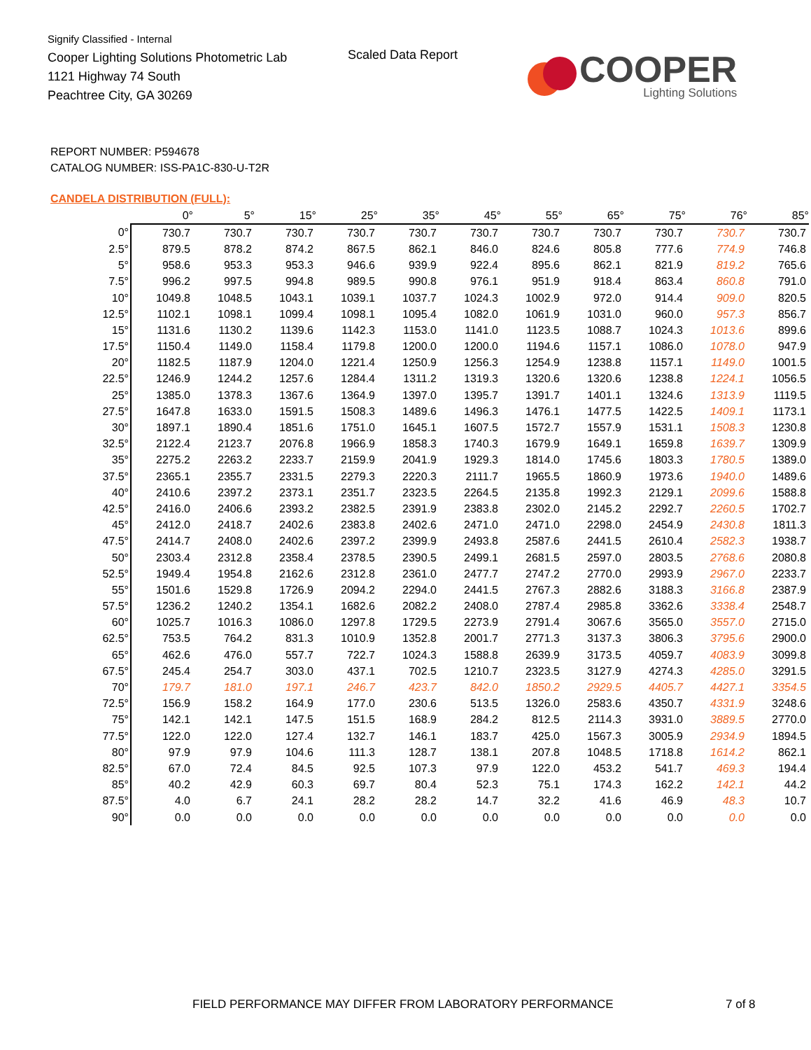Signify Classified - Internal
Cooper Lighting Solutions Photometric Lab
1121 Highway 74 South
Peachtree City, GA 30269
Scaled Data Report
COOPER
Lighting Solutions
REPORT NUMBER: P594678
CATALOG NUMBER: ISS-PA1C-830-U-T2R
CANDELA DISTRIBUTION (FULL):
| | 0° | 5° | 15° | 25° | 35° | 45° | 55° | 65° | 75° | 76° | 85° |
| --- | --- | --- | --- | --- | --- | --- | --- | --- | --- | --- | --- |
| 0° | 730.7 | 730.7 | 730.7 | 730.7 | 730.7 | 730.7 | 730.7 | 730.7 | 730.7 | 730.7 | 730.7 |
| 2.5° | 879.5 | 878.2 | 874.2 | 867.5 | 862.1 | 846.0 | 824.6 | 805.8 | 777.6 | 774.9 | 746.8 |
| 5° | 958.6 | 953.3 | 953.3 | 946.6 | 939.9 | 922.4 | 895.6 | 862.1 | 821.9 | 819.2 | 765.6 |
| 7.5° | 996.2 | 997.5 | 994.8 | 989.5 | 990.8 | 976.1 | 951.9 | 918.4 | 863.4 | 860.8 | 791.0 |
| 10° | 1049.8 | 1048.5 | 1043.1 | 1039.1 | 1037.7 | 1024.3 | 1002.9 | 972.0 | 914.4 | 909.0 | 820.5 |
| 12.5° | 1102.1 | 1098.1 | 1099.4 | 1098.1 | 1095.4 | 1082.0 | 1061.9 | 1031.0 | 960.0 | 957.3 | 856.7 |
| 15° | 1131.6 | 1130.2 | 1139.6 | 1142.3 | 1153.0 | 1141.0 | 1123.5 | 1088.7 | 1024.3 | 1013.6 | 899.6 |
| 17.5° | 1150.4 | 1149.0 | 1158.4 | 1179.8 | 1200.0 | 1200.0 | 1194.6 | 1157.1 | 1086.0 | 1078.0 | 947.9 |
| 20° | 1182.5 | 1187.9 | 1204.0 | 1221.4 | 1250.9 | 1256.3 | 1254.9 | 1238.8 | 1157.1 | 1149.0 | 1001.5 |
| 22.5° | 1246.9 | 1244.2 | 1257.6 | 1284.4 | 1311.2 | 1319.3 | 1320.6 | 1320.6 | 1238.8 | 1224.1 | 1056.5 |
| 25° | 1385.0 | 1378.3 | 1367.6 | 1364.9 | 1397.0 | 1395.7 | 1391.7 | 1401.1 | 1324.6 | 1313.9 | 1119.5 |
| 27.5° | 1647.8 | 1633.0 | 1591.5 | 1508.3 | 1489.6 | 1496.3 | 1476.1 | 1477.5 | 1422.5 | 1409.1 | 1173.1 |
| 30° | 1897.1 | 1890.4 | 1851.6 | 1751.0 | 1645.1 | 1607.5 | 1572.7 | 1557.9 | 1531.1 | 1508.3 | 1230.8 |
| 32.5° | 2122.4 | 2123.7 | 2076.8 | 1966.9 | 1858.3 | 1740.3 | 1679.9 | 1649.1 | 1659.8 | 1639.7 | 1309.9 |
| 35° | 2275.2 | 2263.2 | 2233.7 | 2159.9 | 2041.9 | 1929.3 | 1814.0 | 1745.6 | 1803.3 | 1780.5 | 1389.0 |
| 37.5° | 2365.1 | 2355.7 | 2331.5 | 2279.3 | 2220.3 | 2111.7 | 1965.5 | 1860.9 | 1973.6 | 1940.0 | 1489.6 |
| 40° | 2410.6 | 2397.2 | 2373.1 | 2351.7 | 2323.5 | 2264.5 | 2135.8 | 1992.3 | 2129.1 | 2099.6 | 1588.8 |
| 42.5° | 2416.0 | 2406.6 | 2393.2 | 2382.5 | 2391.9 | 2383.8 | 2302.0 | 2145.2 | 2292.7 | 2260.5 | 1702.7 |
| 45° | 2412.0 | 2418.7 | 2402.6 | 2383.8 | 2402.6 | 2471.0 | 2471.0 | 2298.0 | 2454.9 | 2430.8 | 1811.3 |
| 47.5° | 2414.7 | 2408.0 | 2402.6 | 2397.2 | 2399.9 | 2493.8 | 2587.6 | 2441.5 | 2610.4 | 2582.3 | 1938.7 |
| 50° | 2303.4 | 2312.8 | 2358.4 | 2378.5 | 2390.5 | 2499.1 | 2681.5 | 2597.0 | 2803.5 | 2768.6 | 2080.8 |
| 52.5° | 1949.4 | 1954.8 | 2162.6 | 2312.8 | 2361.0 | 2477.7 | 2747.2 | 2770.0 | 2993.9 | 2967.0 | 2233.7 |
| 55° | 1501.6 | 1529.8 | 1726.9 | 2094.2 | 2294.0 | 2441.5 | 2767.3 | 2882.6 | 3188.3 | 3166.8 | 2387.9 |
| 57.5° | 1236.2 | 1240.2 | 1354.1 | 1682.6 | 2082.2 | 2408.0 | 2787.4 | 2985.8 | 3362.6 | 3338.4 | 2548.7 |
| 60° | 1025.7 | 1016.3 | 1086.0 | 1297.8 | 1729.5 | 2273.9 | 2791.4 | 3067.6 | 3565.0 | 3557.0 | 2715.0 |
| 62.5° | 753.5 | 764.2 | 831.3 | 1010.9 | 1352.8 | 2001.7 | 2771.3 | 3137.3 | 3806.3 | 3795.6 | 2900.0 |
| 65° | 462.6 | 476.0 | 557.7 | 722.7 | 1024.3 | 1588.8 | 2639.9 | 3173.5 | 4059.7 | 4083.9 | 3099.8 |
| 67.5° | 245.4 | 254.7 | 303.0 | 437.1 | 702.5 | 1210.7 | 2323.5 | 3127.9 | 4274.3 | 4285.0 | 3291.5 |
| 70° | 179.7 | 181.0 | 197.1 | 246.7 | 423.7 | 842.0 | 1850.2 | 2929.5 | 4405.7 | 4427.1 | 3354.5 |
| 72.5° | 156.9 | 158.2 | 164.9 | 177.0 | 230.6 | 513.5 | 1326.0 | 2583.6 | 4350.7 | 4331.9 | 3248.6 |
| 75° | 142.1 | 142.1 | 147.5 | 151.5 | 168.9 | 284.2 | 812.5 | 2114.3 | 3931.0 | 3889.5 | 2770.0 |
| 77.5° | 122.0 | 122.0 | 127.4 | 132.7 | 146.1 | 183.7 | 425.0 | 1567.3 | 3005.9 | 2934.9 | 1894.5 |
| 80° | 97.9 | 97.9 | 104.6 | 111.3 | 128.7 | 138.1 | 207.8 | 1048.5 | 1718.8 | 1614.2 | 862.1 |
| 82.5° | 67.0 | 72.4 | 84.5 | 92.5 | 107.3 | 97.9 | 122.0 | 453.2 | 541.7 | 469.3 | 194.4 |
| 85° | 40.2 | 42.9 | 60.3 | 69.7 | 80.4 | 52.3 | 75.1 | 174.3 | 162.2 | 142.1 | 44.2 |
| 87.5° | 4.0 | 6.7 | 24.1 | 28.2 | 28.2 | 14.7 | 32.2 | 41.6 | 46.9 | 48.3 | 10.7 |
| 90° | 0.0 | 0.0 | 0.0 | 0.0 | 0.0 | 0.0 | 0.0 | 0.0 | 0.0 | 0.0 | 0.0 |
FIELD PERFORMANCE MAY DIFFER FROM LABORATORY PERFORMANCE
7 of 8